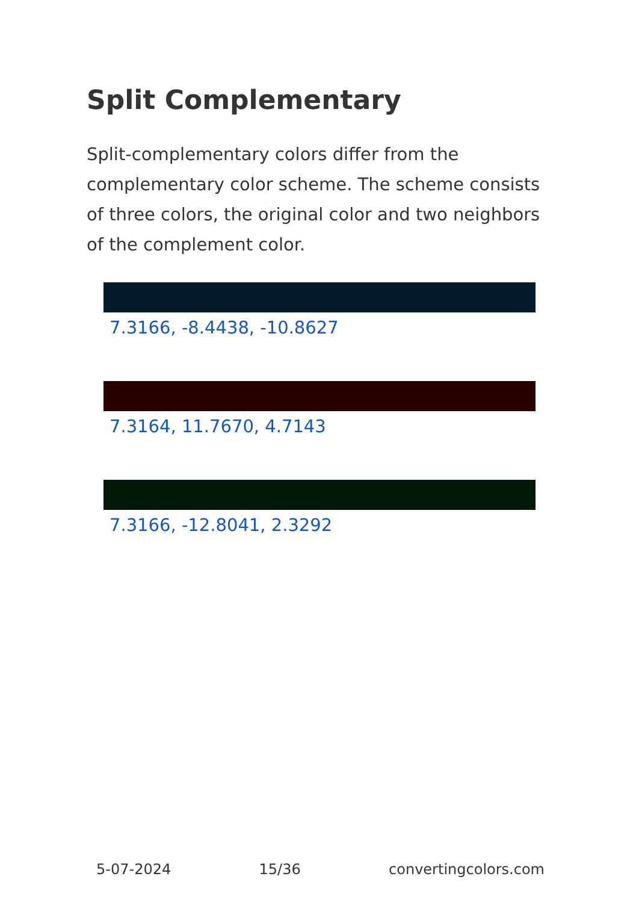Split Complementary
Split-complementary colors differ from the complementary color scheme. The scheme consists of three colors, the original color and two neighbors of the complement color.
7.3166, -8.4438, -10.8627
7.3164, 11.7670, 4.7143
7.3166, -12.8041, 2.3292
5-07-2024 15/36 convertingcolors.com